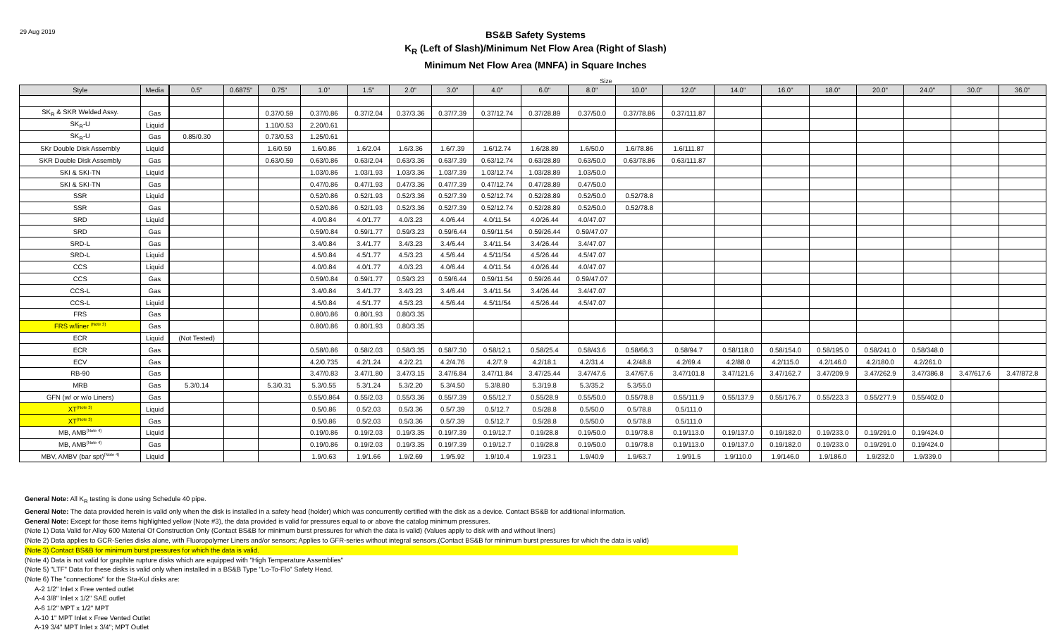29 Aug 2019
BS&B Safety Systems
K<sub>R</sub> (Left of Slash)/Minimum Net Flow Area (Right of Slash)
Minimum Net Flow Area (MNFA) in Square Inches
Size
| Style | Media | | 0.5" | 0.6875" | 0.75" | 1.0" | 1.5" | 2.0" | 3.0" | 4.0" | 6.0" | 8.0" | 10.0" | 12.0" | 14.0" | 16.0" | 18.0" | 20.0" | 24.0" | 30.0" | 36.0" |
| --- | --- | --- | --- | --- | --- | --- | --- | --- | --- | --- | --- | --- | --- | --- | --- | --- | --- | --- | --- | --- | --- |
| SK<sub>R</sub> & SKR Welded Assy. | Gas | | | | 0.37/0.59 | 0.37/0.86 | 0.37/2.04 | 0.37/3.36 | 0.37/7.39 | 0.37/12.74 | 0.37/28.89 | 0.37/50.0 | 0.37/78.86 | 0.37/111.87 | | | | | | | |
| SK<sub>R</sub>-U | Liquid | | | | 1.10/0.53 | 2.20/0.61 | | | | | | | | | | | | | | | |
| SK<sub>R</sub>-U | Gas | | 0.85/0.30 | | 0.73/0.53 | 1.25/0.61 | | | | | | | | | | | | | | | |
| SKr Double Disk Assembly | Liquid | | | | 1.6/0.59 | 1.6/0.86 | 1.6/2.04 | 1.6/3.36 | 1.6/7.39 | 1.6/12.74 | 1.6/28.89 | 1.6/50.0 | 1.6/78.86 | 1.6/111.87 | | | | | | | |
| SKR Double Disk Assembly | Gas | | | | 0.63/0.59 | 0.63/0.86 | 0.63/2.04 | 0.63/3.36 | 0.63/7.39 | 0.63/12.74 | 0.63/28.89 | 0.63/50.0 | 0.63/78.86 | 0.63/111.87 | | | | | | | |
| SKI & SKI-TN | Liquid | | | | | 1.03/0.86 | 1.03/1.93 | 1.03/3.36 | 1.03/7.39 | 1.03/12.74 | 1.03/28.89 | 1.03/50.0 | | | | | | | | | |
| SKI & SKI-TN | Gas | | | | | 0.47/0.86 | 0.47/1.93 | 0.47/3.36 | 0.47/7.39 | 0.47/12.74 | 0.47/28.89 | 0.47/50.0 | | | | | | | | | |
| SSR | Liquid | | | | | 0.52/0.86 | 0.52/1.93 | 0.52/3.36 | 0.52/7.39 | 0.52/12.74 | 0.52/28.89 | 0.52/50.0 | 0.52/78.8 | | | | | | | | |
| SSR | Gas | | | | | 0.52/0.86 | 0.52/1.93 | 0.52/3.36 | 0.52/7.39 | 0.52/12.74 | 0.52/28.89 | 0.52/50.0 | 0.52/78.8 | | | | | | | | |
| SRD | Liquid | | | | | 4.0/0.84 | 4.0/1.77 | 4.0/3.23 | 4.0/6.44 | 4.0/11.54 | 4.0/26.44 | 4.0/47.07 | | | | | | | | | |
| SRD | Gas | | | | | 0.59/0.84 | 0.59/1.77 | 0.59/3.23 | 0.59/6.44 | 0.59/11.54 | 0.59/26.44 | 0.59/47.07 | | | | | | | | | |
| SRD-L | Gas | | | | | 3.4/0.84 | 3.4/1.77 | 3.4/3.23 | 3.4/6.44 | 3.4/11.54 | 3.4/26.44 | 3.4/47.07 | | | | | | | | | |
| SRD-L | Liquid | | | | | 4.5/0.84 | 4.5/1.77 | 4.5/3.23 | 4.5/6.44 | 4.5/11/54 | 4.5/26.44 | 4.5/47.07 | | | | | | | | | |
| CCS | Liquid | | | | | 4.0/0.84 | 4.0/1.77 | 4.0/3.23 | 4.0/6.44 | 4.0/11.54 | 4.0/26.44 | 4.0/47.07 | | | | | | | | | |
| CCS | Gas | | | | | 0.59/0.84 | 0.59/1.77 | 0.59/3.23 | 0.59/6.44 | 0.59/11.54 | 0.59/26.44 | 0.59/47.07 | | | | | | | | | |
| CCS-L | Gas | | | | | 3.4/0.84 | 3.4/1.77 | 3.4/3.23 | 3.4/6.44 | 3.4/11.54 | 3.4/26.44 | 3.4/47.07 | | | | | | | | | |
| CCS-L | Liquid | | | | | 4.5/0.84 | 4.5/1.77 | 4.5/3.23 | 4.5/6.44 | 4.5/11/54 | 4.5/26.44 | 4.5/47.07 | | | | | | | | | |
| FRS | Gas | | | | | 0.80/0.86 | 0.80/1.93 | 0.80/3.35 | | | | | | | | | | | | | |
| FRS w/liner <sup>(Note 3)</sup> | Gas | | | | | 0.80/0.86 | 0.80/1.93 | 0.80/3.35 | | | | | | | | | | | | | |
| ECR | Liquid | | (Not Tested) | | | | | | | | | | | | | | | | | | |
| ECR | Gas | | | | | 0.58/0.86 | 0.58/2.03 | 0.58/3.35 | 0.58/7.30 | 0.58/12.1 | 0.58/25.4 | 0.58/43.6 | 0.58/66.3 | 0.58/94.7 | 0.58/118.0 | 0.58/154.0 | 0.58/195.0 | 0.58/241.0 | 0.58/348.0 | | |
| ECV | Gas | | | | | 4.2/0.735 | 4.2/1.24 | 4.2/2.21 | 4.2/4.76 | 4.2/7.9 | 4.2/18.1 | 4.2/31.4 | 4.2/48.8 | 4.2/69.4 | 4.2/88.0 | 4.2/115.0 | 4.2/146.0 | 4.2/180.0 | 4.2/261.0 | | |
| RB-90 | Gas | | | | | 3.47/0.83 | 3.47/1.80 | 3.47/3.15 | 3.47/6.84 | 3.47/11.84 | 3.47/25.44 | 3.47/47.6 | 3.47/67.6 | 3.47/101.8 | 3.47/121.6 | 3.47/162.7 | 3.47/209.9 | 3.47/262.9 | 3.47/386.8 | 3.47/617.6 | 3.47/872.8 |
| MRB | Gas | | 5.3/0.14 | | 5.3/0.31 | 5.3/0.55 | 5.3/1.24 | 5.3/2.20 | 5.3/4.50 | 5.3/8.80 | 5.3/19.8 | 5.3/35.2 | 5.3/55.0 | | | | | | | | |
| GFN (w/ or w/o Liners) | Gas | | | | | 0.55/0.864 | 0.55/2.03 | 0.55/3.36 | 0.55/7.39 | 0.55/12.7 | 0.55/28.9 | 0.55/50.0 | 0.55/78.8 | 0.55/111.9 | 0.55/137.9 | 0.55/176.7 | 0.55/223.3 | 0.55/277.9 | 0.55/402.0 | | |
| XT<sup>(Note 3)</sup> | Liquid | | | | | 0.5/0.86 | 0.5/2.03 | 0.5/3.36 | 0.5/7.39 | 0.5/12.7 | 0.5/28.8 | 0.5/50.0 | 0.5/78.8 | 0.5/111.0 | | | | | | | |
| XT<sup>(Note 3)</sup> | Gas | | | | | 0.5/0.86 | 0.5/2.03 | 0.5/3.36 | 0.5/7.39 | 0.5/12.7 | 0.5/28.8 | 0.5/50.0 | 0.5/78.8 | 0.5/111.0 | | | | | | | |
| MB, AMB<sup>(Note 4)</sup> | Liquid | | | | | 0.19/0.86 | 0.19/2.03 | 0.19/3.35 | 0.19/7.39 | 0.19/12.7 | 0.19/28.8 | 0.19/50.0 | 0.19/78.8 | 0.19/113.0 | 0.19/137.0 | 0.19/182.0 | 0.19/233.0 | 0.19/291.0 | 0.19/424.0 | | |
| MB, AMB<sup>(Note 4)</sup> | Gas | | | | | 0.19/0.86 | 0.19/2.03 | 0.19/3.35 | 0.19/7.39 | 0.19/12.7 | 0.19/28.8 | 0.19/50.0 | 0.19/78.8 | 0.19/113.0 | 0.19/137.0 | 0.19/182.0 | 0.19/233.0 | 0.19/291.0 | 0.19/424.0 | | |
| MBV, AMBV (bar spt)<sup>(Note 4)</sup> | Liquid | | | | | 1.9/0.63 | 1.9/1.66 | 1.9/2.69 | 1.9/5.92 | 1.9/10.4 | 1.9/23.1 | 1.9/40.9 | 1.9/63.7 | 1.9/91.5 | 1.9/110.0 | 1.9/146.0 | 1.9/186.0 | 1.9/232.0 | 1.9/339.0 | | |
General Note: All K<sub>R</sub> testing is done using Schedule 40 pipe.
General Note: The data provided herein is valid only when the disk is installed in a safety head (holder) which was concurrently certified with the disk as a device. Contact BS&B for additional information.
General Note: Except for those items highlighted yellow (Note #3), the data provided is valid for pressures equal to or above the catalog minimum pressures.
(Note 1) Data Valid for Alloy 600 Material Of Construction Only (Contact BS&B for minimum burst pressures for which the data is valid) (Values apply to disk with and without liners)
(Note 2) Data applies to GCR-Series disks alone, with Fluoropolymer Liners and/or sensors; Applies to GFR-series without integral sensors.(Contact BS&B for minimum burst pressures for which the data is valid)
(Note 3) Contact BS&B for minimum burst pressures for which the data is valid.
(Note 4) Data is not valid for graphite rupture disks which are equipped with "High Temperature Assemblies"
(Note 5) "LTF" Data for these disks is valid only when installed in a BS&B Type "Lo-To-Flo" Safety Head.
(Note 6) The "connections" for the Sta-Kul disks are:
A-2 1/2" Inlet x Free vented outlet
A-4 3/8" Inlet x 1/2" SAE outlet
A-6 1/2" MPT x 1/2" MPT
A-10 1" MPT Inlet x Free Vented Outlet
A-19 3/4" MPT Inlet x 3/4"; MPT Outlet